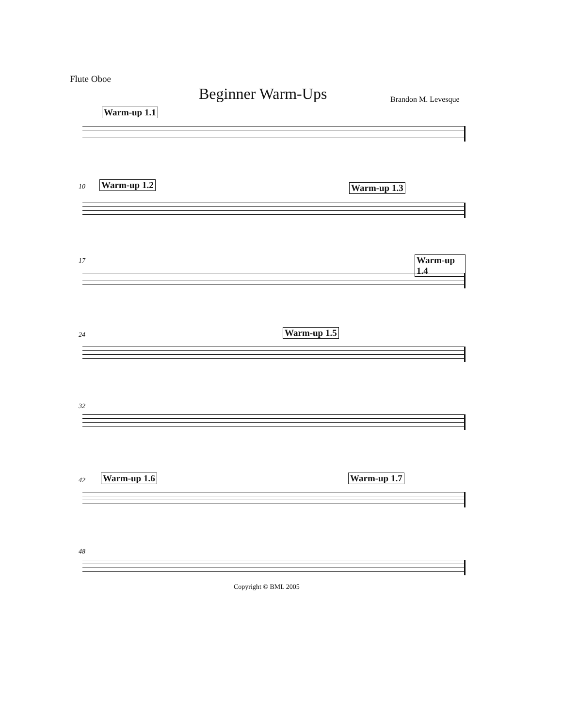Flute Oboe
Beginner Warm-Ups Brandon M. Levesque
Warm-up 1.1
10 Warm-up 1.2 Warm-up 1.3
17 Warm-up 1.4
24 Warm-up 1.5
32
42 Warm-up 1.6 Warm-up 1.7
48
Copyright © BML 2005